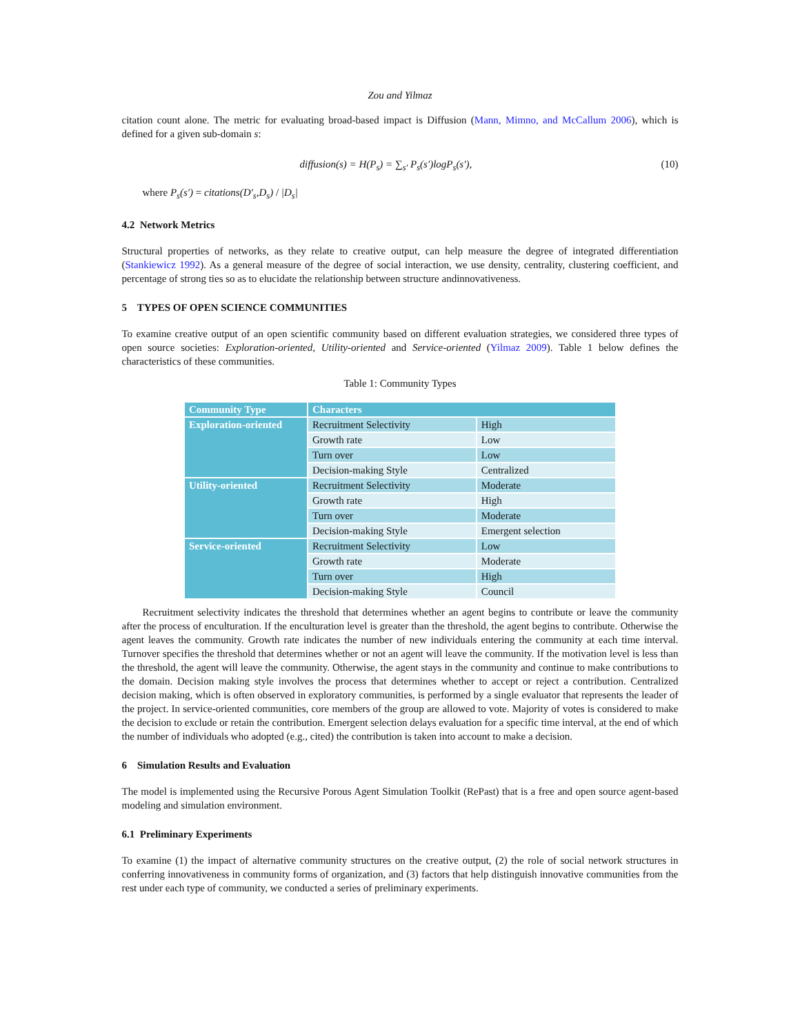Zou and Yilmaz
citation count alone. The metric for evaluating broad-based impact is Diffusion (Mann, Mimno, and McCallum 2006), which is defined for a given sub-domain s:
diffusion(s) = H(P<sub>s</sub>) = ∑<sub>s′</sub> P<sub>s</sub>(s′)logP<sub>s</sub>(s′), (10)
where P<sub>s</sub>(s′) = citations(D′<sub>s</sub>,D<sub>s</sub>) / |D<sub>s</sub>|
4.2 Network Metrics
Structural properties of networks, as they relate to creative output, can help measure the degree of integrated differentiation (Stankiewicz 1992). As a general measure of the degree of social interaction, we use density, centrality, clustering coefficient, and percentage of strong ties so as to elucidate the relationship between structure andinnovativeness.
5 TYPES OF OPEN SCIENCE COMMUNITIES
To examine creative output of an open scientific community based on different evaluation strategies, we considered three types of open source societies: Exploration-oriented, Utility-oriented and Service-oriented (Yilmaz 2009). Table 1 below defines the characteristics of these communities.
Table 1: Community Types
| Community Type | Characters | |
| --- | --- | --- |
| Exploration-oriented | Recruitment Selectivity | High |
| | Growth rate | Low |
| | Turn over | Low |
| | Decision-making Style | Centralized |
| Utility-oriented | Recruitment Selectivity | Moderate |
| | Growth rate | High |
| | Turn over | Moderate |
| | Decision-making Style | Emergent selection |
| Service-oriented | Recruitment Selectivity | Low |
| | Growth rate | Moderate |
| | Turn over | High |
| | Decision-making Style | Council |
Recruitment selectivity indicates the threshold that determines whether an agent begins to contribute or leave the community after the process of enculturation. If the enculturation level is greater than the threshold, the agent begins to contribute. Otherwise the agent leaves the community. Growth rate indicates the number of new individuals entering the community at each time interval. Turnover specifies the threshold that determines whether or not an agent will leave the community. If the motivation level is less than the threshold, the agent will leave the community. Otherwise, the agent stays in the community and continue to make contributions to the domain. Decision making style involves the process that determines whether to accept or reject a contribution. Centralized decision making, which is often observed in exploratory communities, is performed by a single evaluator that represents the leader of the project. In service-oriented communities, core members of the group are allowed to vote. Majority of votes is considered to make the decision to exclude or retain the contribution. Emergent selection delays evaluation for a specific time interval, at the end of which the number of individuals who adopted (e.g., cited) the contribution is taken into account to make a decision.
6 Simulation Results and Evaluation
The model is implemented using the Recursive Porous Agent Simulation Toolkit (RePast) that is a free and open source agent-based modeling and simulation environment.
6.1 Preliminary Experiments
To examine (1) the impact of alternative community structures on the creative output, (2) the role of social network structures in conferring innovativeness in community forms of organization, and (3) factors that help distinguish innovative communities from the rest under each type of community, we conducted a series of preliminary experiments.